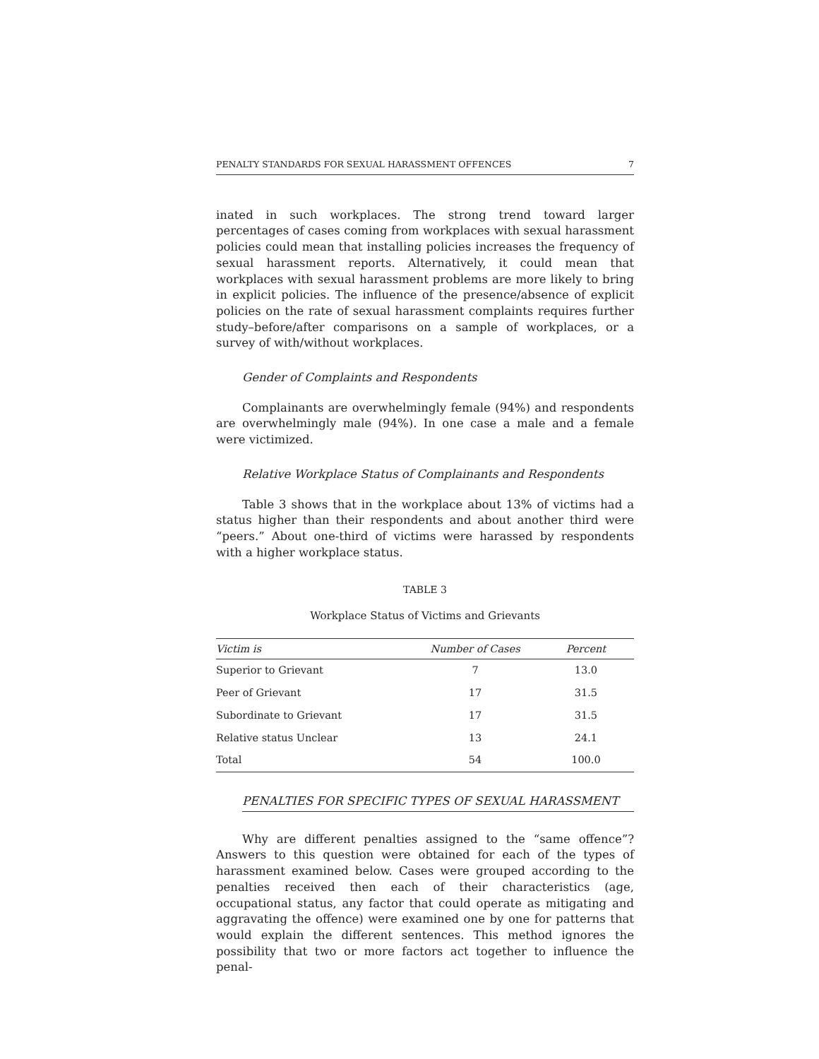PENALTY STANDARDS FOR SEXUAL HARASSMENT OFFENCES 7
inated in such workplaces. The strong trend toward larger percentages of cases coming from workplaces with sexual harassment policies could mean that installing policies increases the frequency of sexual harassment reports. Alternatively, it could mean that workplaces with sexual harassment problems are more likely to bring in explicit policies. The influence of the presence/absence of explicit policies on the rate of sexual harassment complaints requires further study–before/after comparisons on a sample of workplaces, or a survey of with/without workplaces.
Gender of Complaints and Respondents
Complainants are overwhelmingly female (94%) and respondents are overwhelmingly male (94%). In one case a male and a female were victimized.
Relative Workplace Status of Complainants and Respondents
Table 3 shows that in the workplace about 13% of victims had a status higher than their respondents and about another third were “peers.” About one-third of victims were harassed by respondents with a higher workplace status.
TABLE 3
Workplace Status of Victims and Grievants
| Victim is | Number of Cases | Percent |
| --- | --- | --- |
| Superior to Grievant | 7 | 13.0 |
| Peer of Grievant | 17 | 31.5 |
| Subordinate to Grievant | 17 | 31.5 |
| Relative status Unclear | 13 | 24.1 |
| Total | 54 | 100.0 |
PENALTIES FOR SPECIFIC TYPES OF SEXUAL HARASSMENT
Why are different penalties assigned to the “same offence”? Answers to this question were obtained for each of the types of harassment examined below. Cases were grouped according to the penalties received then each of their characteristics (age, occupational status, any factor that could operate as mitigating and aggravating the offence) were examined one by one for patterns that would explain the different sentences. This method ignores the possibility that two or more factors act together to influence the penal-